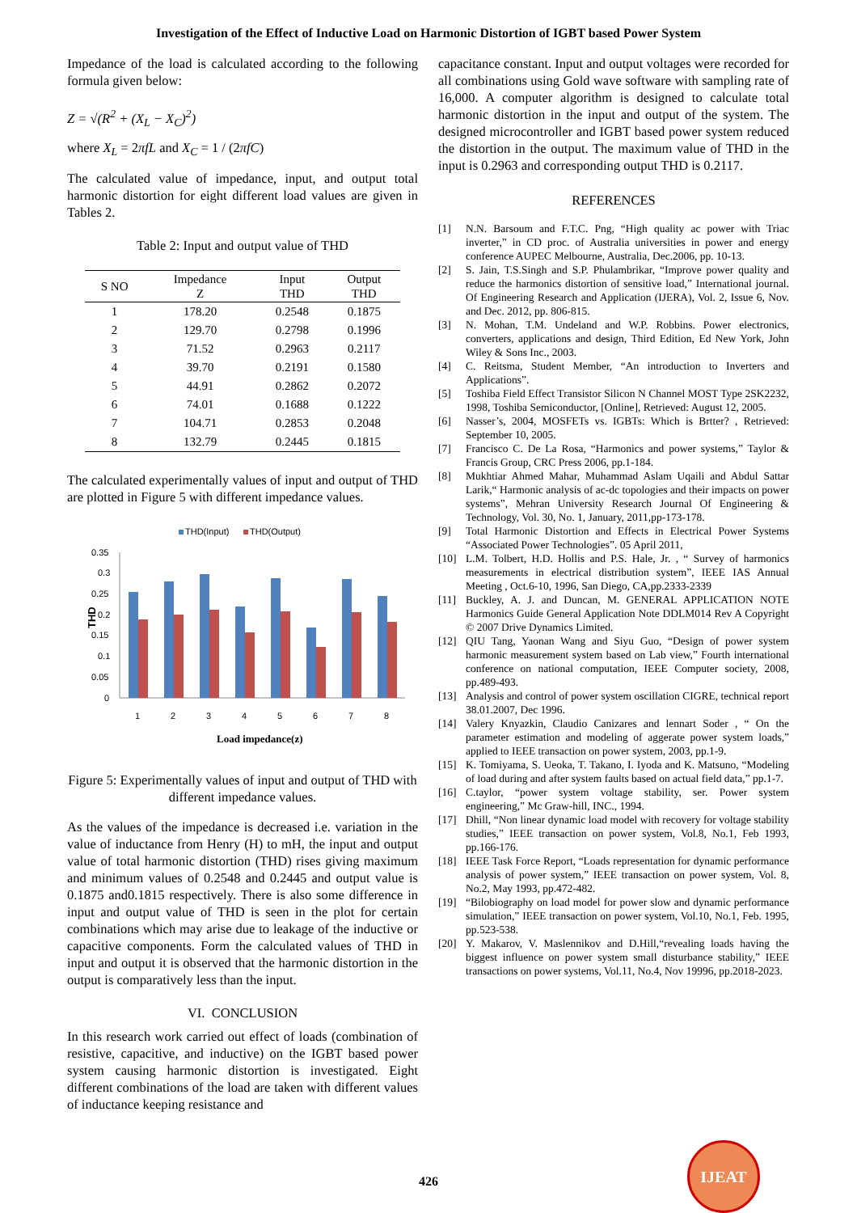Investigation of the Effect of Inductive Load on Harmonic Distortion of IGBT based Power System
Impedance of the load is calculated according to the following formula given below:
Z = √(R<sup>2</sup> + (X<sub>L</sub> − X<sub>C</sub>)<sup>2</sup>)
where X<sub>L</sub> = 2πfL and X<sub>C</sub> = 1 / (2πfC)
The calculated value of impedance, input, and output total harmonic distortion for eight different load values are given in Tables 2.
Table 2: Input and output value of THD
| S NO | Impedance Z | Input THD | Output THD |
| --- | --- | --- | --- |
| 1 | 178.20 | 0.2548 | 0.1875 |
| 2 | 129.70 | 0.2798 | 0.1996 |
| 3 | 71.52 | 0.2963 | 0.2117 |
| 4 | 39.70 | 0.2191 | 0.1580 |
| 5 | 44.91 | 0.2862 | 0.2072 |
| 6 | 74.01 | 0.1688 | 0.1222 |
| 7 | 104.71 | 0.2853 | 0.2048 |
| 8 | 132.79 | 0.2445 | 0.1815 |
The calculated experimentally values of input and output of THD are plotted in Figure 5 with different impedance values.
THD(Input)
THD(Output)
0.35
0.3
0.25
0.2
0.15
0.1
0.05
0
1
2
3
4
5
6
7
8
Load impedance(z)
THD
Figure 5: Experimentally values of input and output of THD with different impedance values.
As the values of the impedance is decreased i.e. variation in the value of inductance from Henry (H) to mH, the input and output value of total harmonic distortion (THD) rises giving maximum and minimum values of 0.2548 and 0.2445 and output value is 0.1875 and0.1815 respectively. There is also some difference in input and output value of THD is seen in the plot for certain combinations which may arise due to leakage of the inductive or capacitive components. Form the calculated values of THD in input and output it is observed that the harmonic distortion in the output is comparatively less than the input.
VI. CONCLUSION
In this research work carried out effect of loads (combination of resistive, capacitive, and inductive) on the IGBT based power system causing harmonic distortion is investigated. Eight different combinations of the load are taken with different values of inductance keeping resistance and
capacitance constant. Input and output voltages were recorded for all combinations using Gold wave software with sampling rate of 16,000. A computer algorithm is designed to calculate total harmonic distortion in the input and output of the system. The designed microcontroller and IGBT based power system reduced the distortion in the output. The maximum value of THD in the input is 0.2963 and corresponding output THD is 0.2117.
REFERENCES
[1] N.N. Barsoum and F.T.C. Png, “High quality ac power with Triac inverter,” in CD proc. of Australia universities in power and energy conference AUPEC Melbourne, Australia, Dec.2006, pp. 10-13.
[2] S. Jain, T.S.Singh and S.P. Phulambrikar, “Improve power quality and reduce the harmonics distortion of sensitive load,” International journal. Of Engineering Research and Application (IJERA), Vol. 2, Issue 6, Nov. and Dec. 2012, pp. 806-815.
[3] N. Mohan, T.M. Undeland and W.P. Robbins. Power electronics, converters, applications and design, Third Edition, Ed New York, John Wiley & Sons Inc., 2003.
[4] C. Reitsma, Student Member, “An introduction to Inverters and Applications”.
[5] Toshiba Field Effect Transistor Silicon N Channel MOST Type 2SK2232, 1998, Toshiba Semiconductor, [Online], Retrieved: August 12, 2005.
[6] Nasser’s, 2004, MOSFETs vs. IGBTs: Which is Brtter? , Retrieved: September 10, 2005.
[7] Francisco C. De La Rosa, “Harmonics and power systems,” Taylor & Francis Group, CRC Press 2006, pp.1-184.
[8] Mukhtiar Ahmed Mahar, Muhammad Aslam Uqaili and Abdul Sattar Larik,“ Harmonic analysis of ac-dc topologies and their impacts on power systems”, Mehran University Research Journal Of Engineering & Technology, Vol. 30, No. 1, January, 2011,pp-173-178.
[9] Total Harmonic Distortion and Effects in Electrical Power Systems “Associated Power Technologies”. 05 April 2011,
[10] L.M. Tolbert, H.D. Hollis and P.S. Hale, Jr. , “ Survey of harmonics measurements in electrical distribution system”, IEEE IAS Annual Meeting , Oct.6-10, 1996, San Diego, CA,pp.2333-2339
[11] Buckley, A. J. and Duncan, M. GENERAL APPLICATION NOTE Harmonics Guide General Application Note DDLM014 Rev A Copyright © 2007 Drive Dynamics Limited.
[12] QIU Tang, Yaonan Wang and Siyu Guo, “Design of power system harmonic measurement system based on Lab view,” Fourth international conference on national computation, IEEE Computer society, 2008, pp.489-493.
[13] Analysis and control of power system oscillation CIGRE, technical report 38.01.2007, Dec 1996.
[14] Valery Knyazkin, Claudio Canizares and lennart Soder , “ On the parameter estimation and modeling of aggerate power system loads,” applied to IEEE transaction on power system, 2003, pp.1-9.
[15] K. Tomiyama, S. Ueoka, T. Takano, I. Iyoda and K. Matsuno, “Modeling of load during and after system faults based on actual field data,” pp.1-7.
[16] C.taylor, “power system voltage stability, ser. Power system engineering,” Mc Graw-hill, INC., 1994.
[17] Dhill, “Non linear dynamic load model with recovery for voltage stability studies,” IEEE transaction on power system, Vol.8, No.1, Feb 1993, pp.166-176.
[18] IEEE Task Force Report, “Loads representation for dynamic performance analysis of power system,” IEEE transaction on power system, Vol. 8, No.2, May 1993, pp.472-482.
[19] “Bilobiography on load model for power slow and dynamic performance simulation,” IEEE transaction on power system, Vol.10, No.1, Feb. 1995, pp.523-538.
[20] Y. Makarov, V. Maslennikov and D.Hill,“revealing loads having the biggest influence on power system small disturbance stability,” IEEE transactions on power systems, Vol.11, No.4, Nov 19996, pp.2018-2023.
426
IJEAT